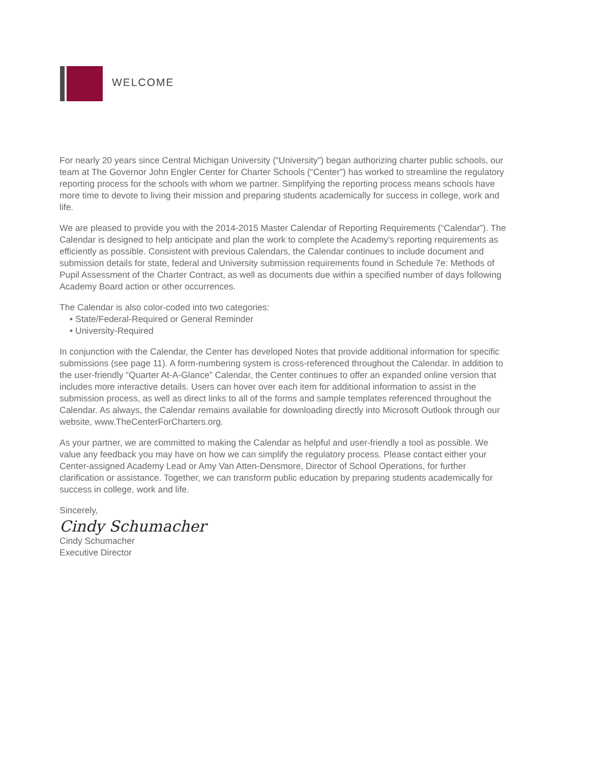WELCOME
For nearly 20 years since Central Michigan University (“University”) began authorizing charter public schools, our team at The Governor John Engler Center for Charter Schools (“Center”) has worked to streamline the regulatory reporting process for the schools with whom we partner. Simplifying the reporting process means schools have more time to devote to living their mission and preparing students academically for success in college, work and life.
We are pleased to provide you with the 2014-2015 Master Calendar of Reporting Requirements (“Calendar”). The Calendar is designed to help anticipate and plan the work to complete the Academy’s reporting requirements as efficiently as possible. Consistent with previous Calendars, the Calendar continues to include document and submission details for state, federal and University submission requirements found in Schedule 7e: Methods of Pupil Assessment of the Charter Contract, as well as documents due within a specified number of days following Academy Board action or other occurrences.
The Calendar is also color-coded into two categories:
• State/Federal-Required or General Reminder
• University-Required
In conjunction with the Calendar, the Center has developed Notes that provide additional information for specific submissions (see page 11). A form-numbering system is cross-referenced throughout the Calendar. In addition to the user-friendly “Quarter At-A-Glance” Calendar, the Center continues to offer an expanded online version that includes more interactive details. Users can hover over each item for additional information to assist in the submission process, as well as direct links to all of the forms and sample templates referenced throughout the Calendar. As always, the Calendar remains available for downloading directly into Microsoft Outlook through our website, www.TheCenterForCharters.org.
As your partner, we are committed to making the Calendar as helpful and user-friendly a tool as possible. We value any feedback you may have on how we can simplify the regulatory process. Please contact either your Center-assigned Academy Lead or Amy Van Atten-Densmore, Director of School Operations, for further clarification or assistance. Together, we can transform public education by preparing students academically for success in college, work and life.
Sincerely,
Cindy Schumacher
Cindy Schumacher
Executive Director